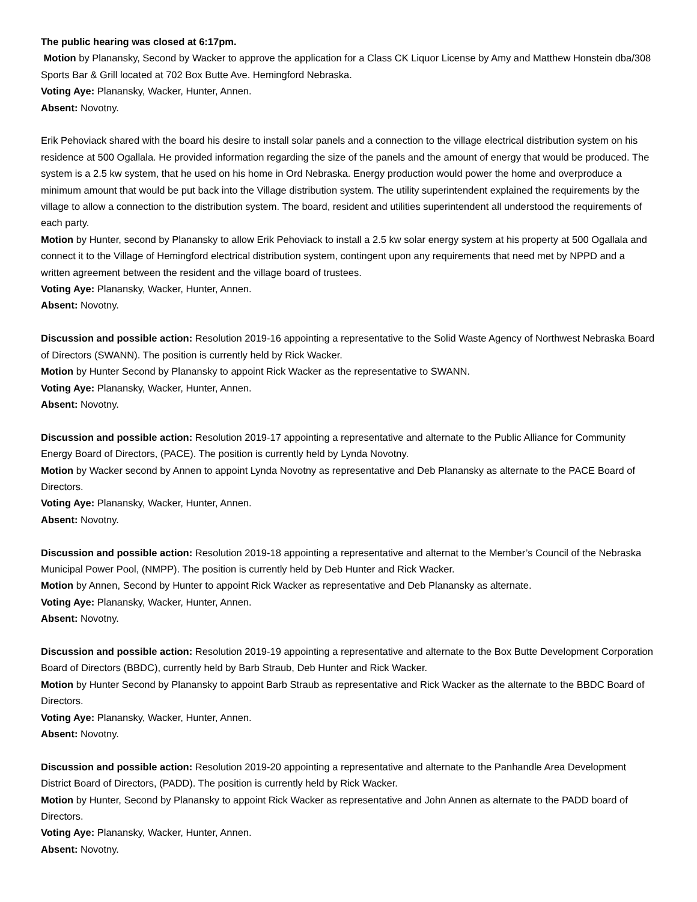The public hearing was closed at 6:17pm.
Motion by Planansky, Second by Wacker to approve the application for a Class CK Liquor License by Amy and Matthew Honstein dba/308 Sports Bar & Grill located at 702 Box Butte Ave. Hemingford Nebraska.
Voting Aye: Planansky, Wacker, Hunter, Annen.
Absent: Novotny.
Erik Pehoviack shared with the board his desire to install solar panels and a connection to the village electrical distribution system on his residence at 500 Ogallala. He provided information regarding the size of the panels and the amount of energy that would be produced. The system is a 2.5 kw system, that he used on his home in Ord Nebraska. Energy production would power the home and overproduce a minimum amount that would be put back into the Village distribution system. The utility superintendent explained the requirements by the village to allow a connection to the distribution system. The board, resident and utilities superintendent all understood the requirements of each party.
Motion by Hunter, second by Planansky to allow Erik Pehoviack to install a 2.5 kw solar energy system at his property at 500 Ogallala and connect it to the Village of Hemingford electrical distribution system, contingent upon any requirements that need met by NPPD and a written agreement between the resident and the village board of trustees.
Voting Aye: Planansky, Wacker, Hunter, Annen.
Absent: Novotny.
Discussion and possible action: Resolution 2019-16 appointing a representative to the Solid Waste Agency of Northwest Nebraska Board of Directors (SWANN). The position is currently held by Rick Wacker.
Motion by Hunter Second by Planansky to appoint Rick Wacker as the representative to SWANN.
Voting Aye: Planansky, Wacker, Hunter, Annen.
Absent: Novotny.
Discussion and possible action: Resolution 2019-17 appointing a representative and alternate to the Public Alliance for Community Energy Board of Directors, (PACE). The position is currently held by Lynda Novotny.
Motion by Wacker second by Annen to appoint Lynda Novotny as representative and Deb Planansky as alternate to the PACE Board of Directors.
Voting Aye: Planansky, Wacker, Hunter, Annen.
Absent: Novotny.
Discussion and possible action: Resolution 2019-18 appointing a representative and alternat to the Member’s Council of the Nebraska Municipal Power Pool, (NMPP). The position is currently held by Deb Hunter and Rick Wacker.
Motion by Annen, Second by Hunter to appoint Rick Wacker as representative and Deb Planansky as alternate.
Voting Aye: Planansky, Wacker, Hunter, Annen.
Absent: Novotny.
Discussion and possible action: Resolution 2019-19 appointing a representative and alternate to the Box Butte Development Corporation Board of Directors (BBDC), currently held by Barb Straub, Deb Hunter and Rick Wacker.
Motion by Hunter Second by Planansky to appoint Barb Straub as representative and Rick Wacker as the alternate to the BBDC Board of Directors.
Voting Aye: Planansky, Wacker, Hunter, Annen.
Absent: Novotny.
Discussion and possible action: Resolution 2019-20 appointing a representative and alternate to the Panhandle Area Development District Board of Directors, (PADD). The position is currently held by Rick Wacker.
Motion by Hunter, Second by Planansky to appoint Rick Wacker as representative and John Annen as alternate to the PADD board of Directors.
Voting Aye: Planansky, Wacker, Hunter, Annen.
Absent: Novotny.